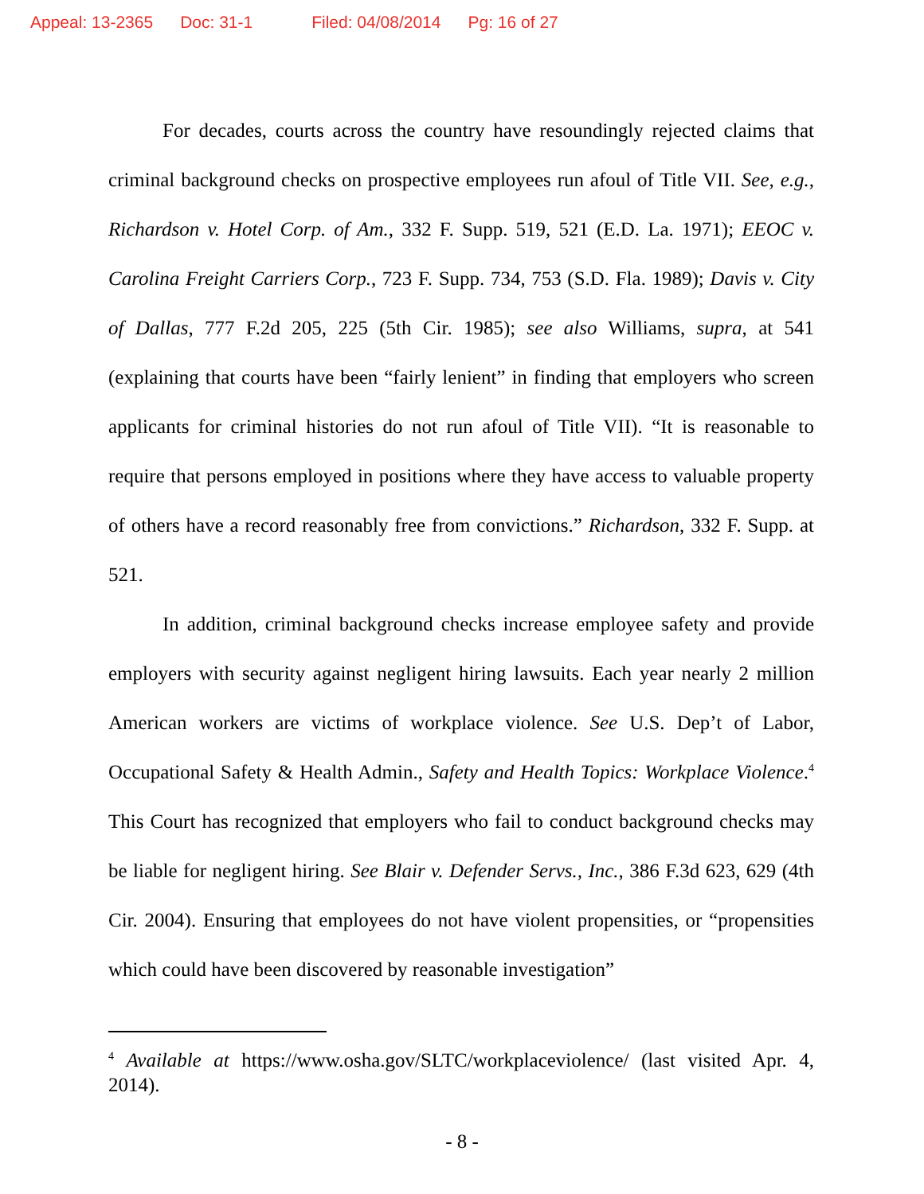Appeal: 13-2365 Doc: 31-1 Filed: 04/08/2014 Pg: 16 of 27
For decades, courts across the country have resoundingly rejected claims that criminal background checks on prospective employees run afoul of Title VII. See, e.g., Richardson v. Hotel Corp. of Am., 332 F. Supp. 519, 521 (E.D. La. 1971); EEOC v. Carolina Freight Carriers Corp., 723 F. Supp. 734, 753 (S.D. Fla. 1989); Davis v. City of Dallas, 777 F.2d 205, 225 (5th Cir. 1985); see also Williams, supra, at 541 (explaining that courts have been “fairly lenient” in finding that employers who screen applicants for criminal histories do not run afoul of Title VII). “It is reasonable to require that persons employed in positions where they have access to valuable property of others have a record reasonably free from convictions.” Richardson, 332 F. Supp. at 521.
In addition, criminal background checks increase employee safety and provide employers with security against negligent hiring lawsuits. Each year nearly 2 million American workers are victims of workplace violence. See U.S. Dep’t of Labor, Occupational Safety & Health Admin., Safety and Health Topics: Workplace Violence.<sup>4</sup> This Court has recognized that employers who fail to conduct background checks may be liable for negligent hiring. See Blair v. Defender Servs., Inc., 386 F.3d 623, 629 (4th Cir. 2004). Ensuring that employees do not have violent propensities, or “propensities which could have been discovered by reasonable investigation”
<sup>4</sup> Available at https://www.osha.gov/SLTC/workplaceviolence/ (last visited Apr. 4, 2014).
- 8 -